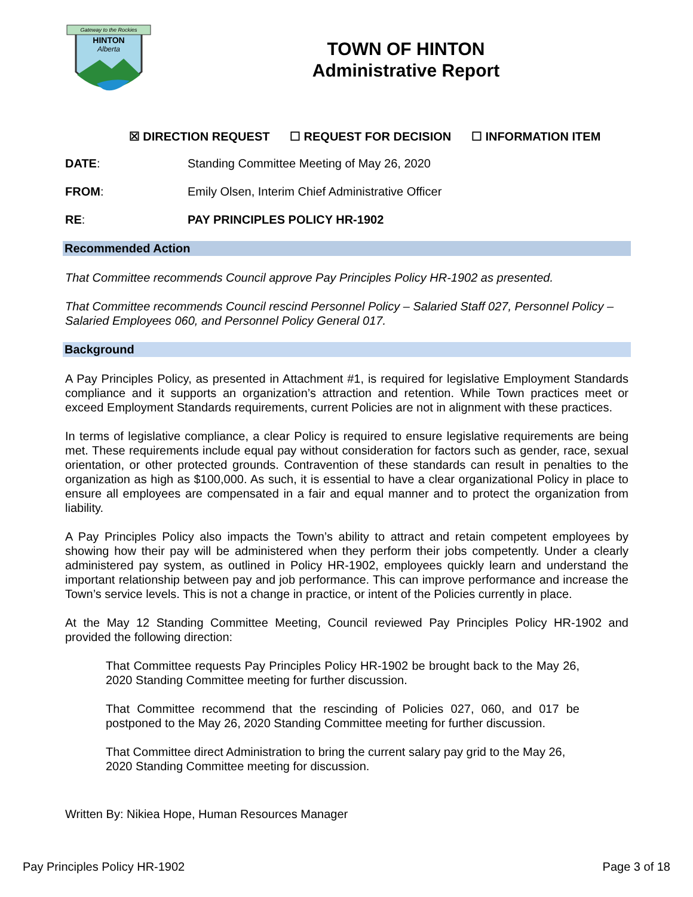Gateway to the Rockies
HINTON
Alberta
TOWN OF HINTON
Administrative Report
☒ DIRECTION REQUEST ☐ REQUEST FOR DECISION ☐ INFORMATION ITEM
DATE: Standing Committee Meeting of May 26, 2020
FROM: Emily Olsen, Interim Chief Administrative Officer
RE: PAY PRINCIPLES POLICY HR-1902
Recommended Action
That Committee recommends Council approve Pay Principles Policy HR-1902 as presented.
That Committee recommends Council rescind Personnel Policy – Salaried Staff 027, Personnel Policy – Salaried Employees 060, and Personnel Policy General 017.
Background
A Pay Principles Policy, as presented in Attachment #1, is required for legislative Employment Standards compliance and it supports an organization’s attraction and retention. While Town practices meet or exceed Employment Standards requirements, current Policies are not in alignment with these practices.
In terms of legislative compliance, a clear Policy is required to ensure legislative requirements are being met. These requirements include equal pay without consideration for factors such as gender, race, sexual orientation, or other protected grounds. Contravention of these standards can result in penalties to the organization as high as $100,000. As such, it is essential to have a clear organizational Policy in place to ensure all employees are compensated in a fair and equal manner and to protect the organization from liability.
A Pay Principles Policy also impacts the Town’s ability to attract and retain competent employees by showing how their pay will be administered when they perform their jobs competently. Under a clearly administered pay system, as outlined in Policy HR-1902, employees quickly learn and understand the important relationship between pay and job performance. This can improve performance and increase the Town’s service levels. This is not a change in practice, or intent of the Policies currently in place.
At the May 12 Standing Committee Meeting, Council reviewed Pay Principles Policy HR-1902 and provided the following direction:
That Committee requests Pay Principles Policy HR-1902 be brought back to the May 26, 2020 Standing Committee meeting for further discussion.
That Committee recommend that the rescinding of Policies 027, 060, and 017 be postponed to the May 26, 2020 Standing Committee meeting for further discussion.
That Committee direct Administration to bring the current salary pay grid to the May 26, 2020 Standing Committee meeting for discussion.
Written By: Nikiea Hope, Human Resources Manager
Pay Principles Policy HR-1902 Page 3 of 18